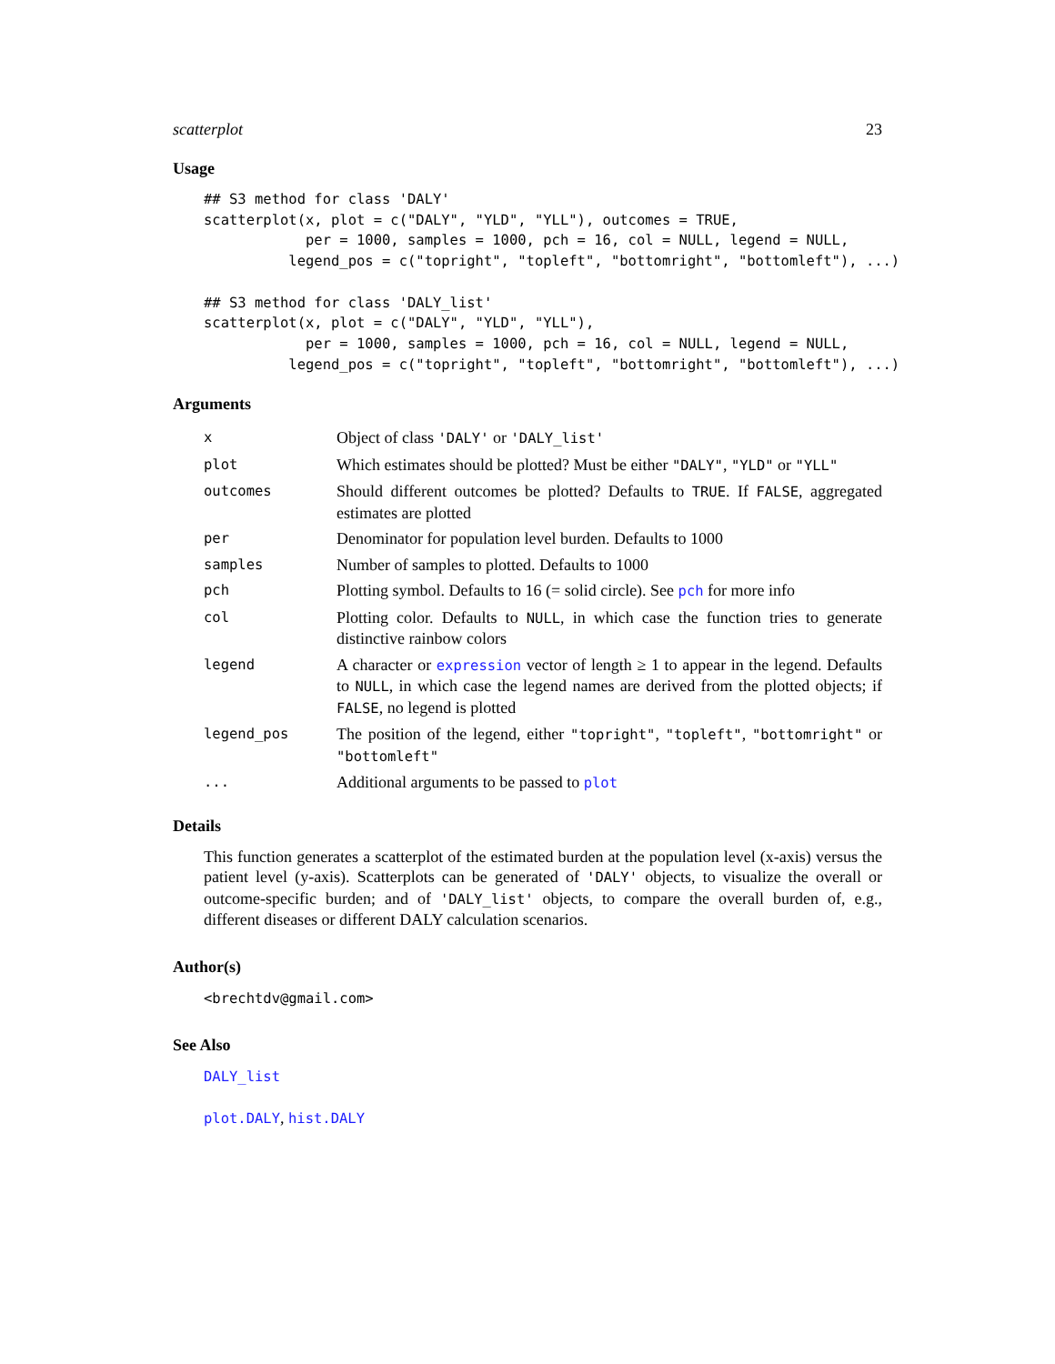scatterplot 23
Usage
## S3 method for class 'DALY'
scatterplot(x, plot = c("DALY", "YLD", "YLL"), outcomes = TRUE,
            per = 1000, samples = 1000, pch = 16, col = NULL, legend = NULL,
          legend_pos = c("topright", "topleft", "bottomright", "bottomleft"), ...)

## S3 method for class 'DALY_list'
scatterplot(x, plot = c("DALY", "YLD", "YLL"),
            per = 1000, samples = 1000, pch = 16, col = NULL, legend = NULL,
          legend_pos = c("topright", "topleft", "bottomright", "bottomleft"), ...)
Arguments
| x | Object of class 'DALY' or 'DALY_list' |
| plot | Which estimates should be plotted? Must be either "DALY" , "YLD" or "YLL" |
| outcomes | Should different outcomes be plotted? Defaults to TRUE . If FALSE , aggregated estimates are plotted |
| per | Denominator for population level burden. Defaults to 1000 |
| samples | Number of samples to plotted. Defaults to 1000 |
| pch | Plotting symbol. Defaults to 16 (= solid circle). See pch for more info |
| col | Plotting color. Defaults to NULL , in which case the function tries to generate distinctive rainbow colors |
| legend | A character or expression vector of length ≥ 1 to appear in the legend. Defaults to NULL , in which case the legend names are derived from the plotted objects; if FALSE , no legend is plotted |
| legend_pos | The position of the legend, either "topright" , "topleft" , "bottomright" or "bottomleft" |
| ... | Additional arguments to be passed to plot |
Details
This function generates a scatterplot of the estimated burden at the population level (x-axis) versus the patient level (y-axis). Scatterplots can be generated of 'DALY' objects, to visualize the overall or outcome-specific burden; and of 'DALY_list' objects, to compare the overall burden of, e.g., different diseases or different DALY calculation scenarios.
Author(s)
<brechtdv@gmail.com>
See Also
DALY_list
plot.DALY, hist.DALY